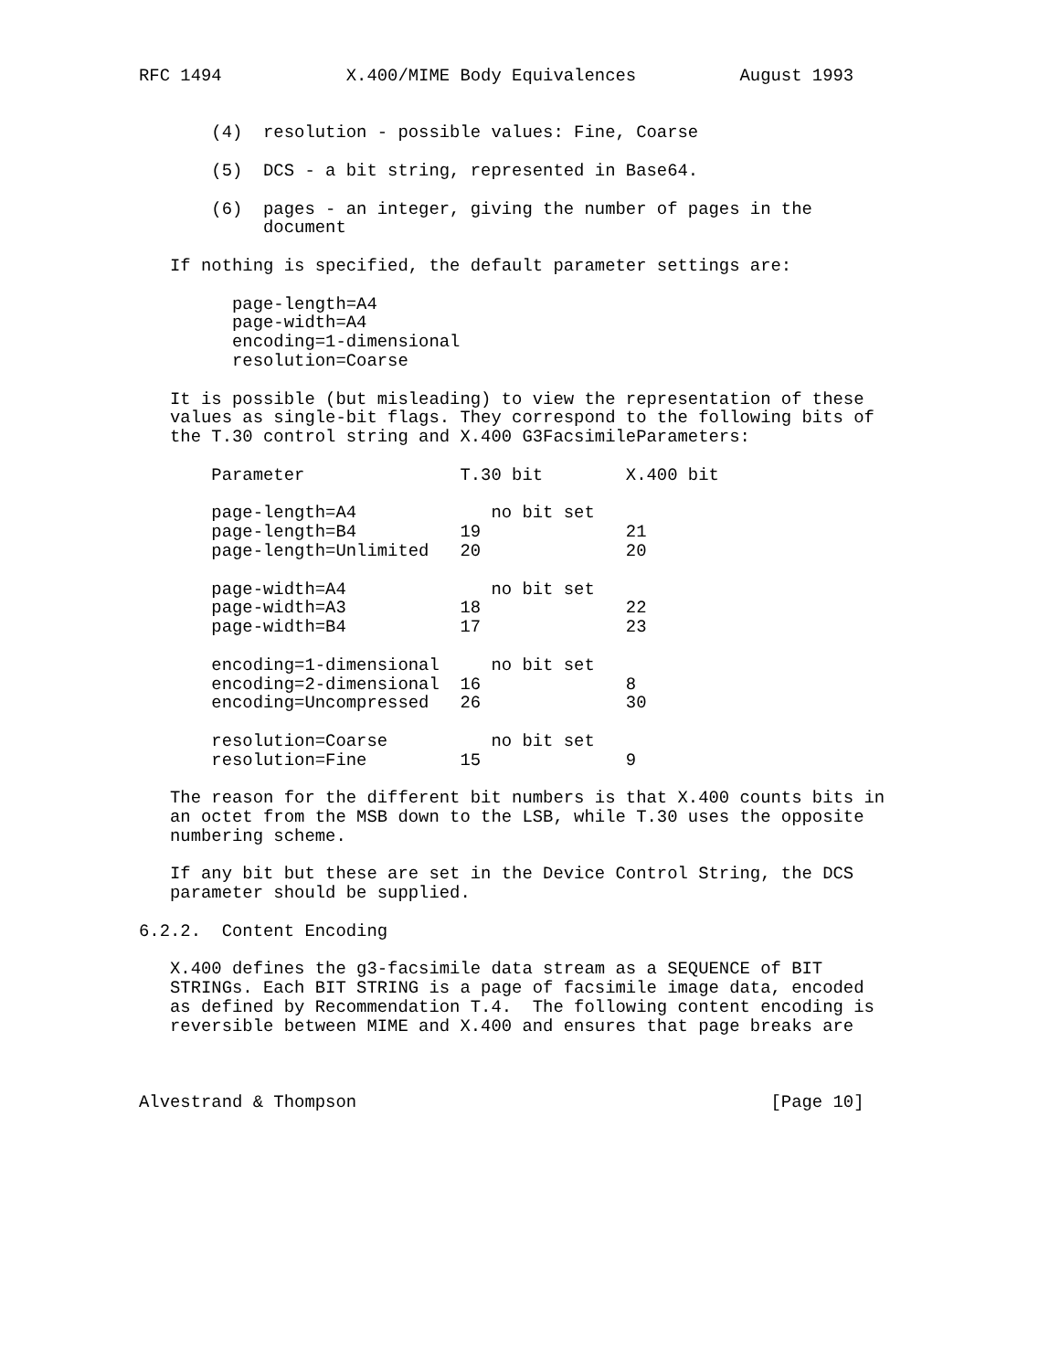RFC 1494            X.400/MIME Body Equivalences          August 1993


       (4)  resolution - possible values: Fine, Coarse

       (5)  DCS - a bit string, represented in Base64.

       (6)  pages - an integer, giving the number of pages in the
            document

   If nothing is specified, the default parameter settings are:

         page-length=A4
         page-width=A4
         encoding=1-dimensional
         resolution=Coarse

   It is possible (but misleading) to view the representation of these
   values as single-bit flags. They correspond to the following bits of
   the T.30 control string and X.400 G3FacsimileParameters:

       Parameter               T.30 bit        X.400 bit

       page-length=A4             no bit set
       page-length=B4          19              21
       page-length=Unlimited   20              20

       page-width=A4              no bit set
       page-width=A3           18              22
       page-width=B4           17              23

       encoding=1-dimensional     no bit set
       encoding=2-dimensional  16              8
       encoding=Uncompressed   26              30

       resolution=Coarse          no bit set
       resolution=Fine         15              9

   The reason for the different bit numbers is that X.400 counts bits in
   an octet from the MSB down to the LSB, while T.30 uses the opposite
   numbering scheme.

   If any bit but these are set in the Device Control String, the DCS
   parameter should be supplied.

6.2.2.  Content Encoding

   X.400 defines the g3-facsimile data stream as a SEQUENCE of BIT
   STRINGs. Each BIT STRING is a page of facsimile image data, encoded
   as defined by Recommendation T.4.  The following content encoding is
   reversible between MIME and X.400 and ensures that page breaks are



Alvestrand & Thompson                                        [Page 10]